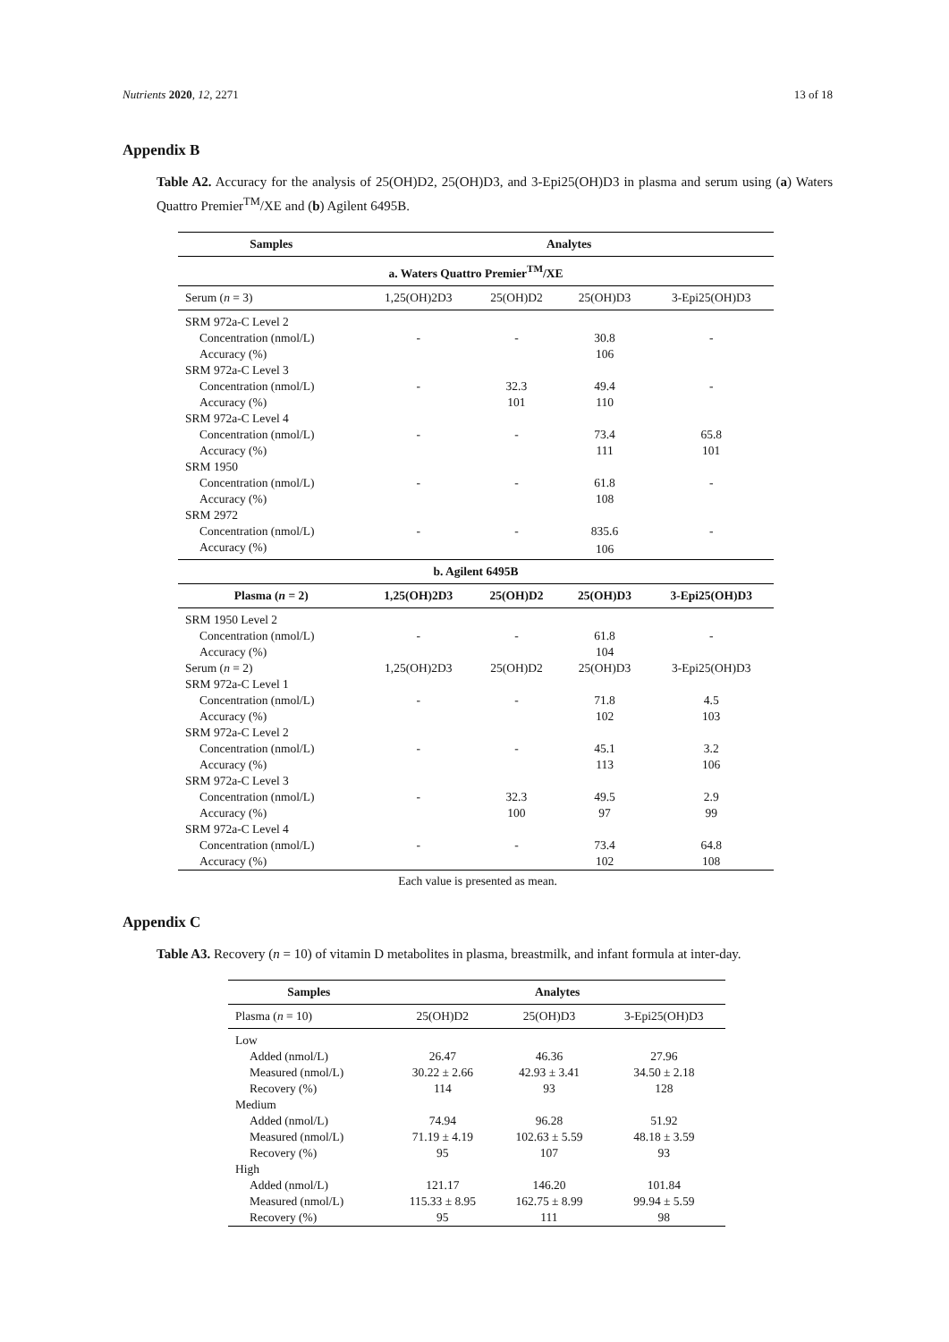Nutrients 2020, 12, 2271 13 of 18
Appendix B
Table A2. Accuracy for the analysis of 25(OH)D2, 25(OH)D3, and 3-Epi25(OH)D3 in plasma and serum using (a) Waters Quattro Premier<sup>TM</sup>/XE and (b) Agilent 6495B.
| Samples | Analytes | | | |
| --- | --- | --- | --- | --- |
| a. Waters Quattro Premier<sup>TM</sup>/XE | | | | |
| Serum ( n = 3) | 1,25(OH)2D3 | 25(OH)D2 | 25(OH)D3 | 3-Epi25(OH)D3 |
| SRM 972a-C Level 2 | | | | |
| Concentration (nmol/L) | - | - | 30.8 | - |
| Accuracy (%) | | | 106 | |
| SRM 972a-C Level 3 | | | | |
| Concentration (nmol/L) | - | 32.3 | 49.4 | - |
| Accuracy (%) | | 101 | 110 | |
| SRM 972a-C Level 4 | | | | |
| Concentration (nmol/L) | - | - | 73.4 | 65.8 |
| Accuracy (%) | | | 111 | 101 |
| SRM 1950 | | | | |
| Concentration (nmol/L) | - | - | 61.8 | - |
| Accuracy (%) | | | 108 | |
| SRM 2972 | | | | |
| Concentration (nmol/L) | - | - | 835.6 | - |
| Accuracy (%) | | | 106 | |
| b. Agilent 6495B | | | | |
| Plasma ( n = 2) | 1,25(OH)2D3 | 25(OH)D2 | 25(OH)D3 | 3-Epi25(OH)D3 |
| SRM 1950 Level 2 | | | | |
| Concentration (nmol/L) | - | - | 61.8 | - |
| Accuracy (%) | | | 104 | |
| Serum ( n = 2) | 1,25(OH)2D3 | 25(OH)D2 | 25(OH)D3 | 3-Epi25(OH)D3 |
| SRM 972a-C Level 1 | | | | |
| Concentration (nmol/L) | - | - | 71.8 | 4.5 |
| Accuracy (%) | | | 102 | 103 |
| SRM 972a-C Level 2 | | | | |
| Concentration (nmol/L) | - | - | 45.1 | 3.2 |
| Accuracy (%) | | | 113 | 106 |
| SRM 972a-C Level 3 | | | | |
| Concentration (nmol/L) | - | 32.3 | 49.5 | 2.9 |
| Accuracy (%) | | 100 | 97 | 99 |
| SRM 972a-C Level 4 | | | | |
| Concentration (nmol/L) | - | - | 73.4 | 64.8 |
| Accuracy (%) | | | 102 | 108 |
Each value is presented as mean.
Appendix C
Table A3. Recovery (n = 10) of vitamin D metabolites in plasma, breastmilk, and infant formula at inter-day.
| Samples | Analytes | | |
| --- | --- | --- | --- |
| Plasma ( n = 10) | 25(OH)D2 | 25(OH)D3 | 3-Epi25(OH)D3 |
| Low | | | |
| Added (nmol/L) | 26.47 | 46.36 | 27.96 |
| Measured (nmol/L) | 30.22 ± 2.66 | 42.93 ± 3.41 | 34.50 ± 2.18 |
| Recovery (%) | 114 | 93 | 128 |
| Medium | | | |
| Added (nmol/L) | 74.94 | 96.28 | 51.92 |
| Measured (nmol/L) | 71.19 ± 4.19 | 102.63 ± 5.59 | 48.18 ± 3.59 |
| Recovery (%) | 95 | 107 | 93 |
| High | | | |
| Added (nmol/L) | 121.17 | 146.20 | 101.84 |
| Measured (nmol/L) | 115.33 ± 8.95 | 162.75 ± 8.99 | 99.94 ± 5.59 |
| Recovery (%) | 95 | 111 | 98 |